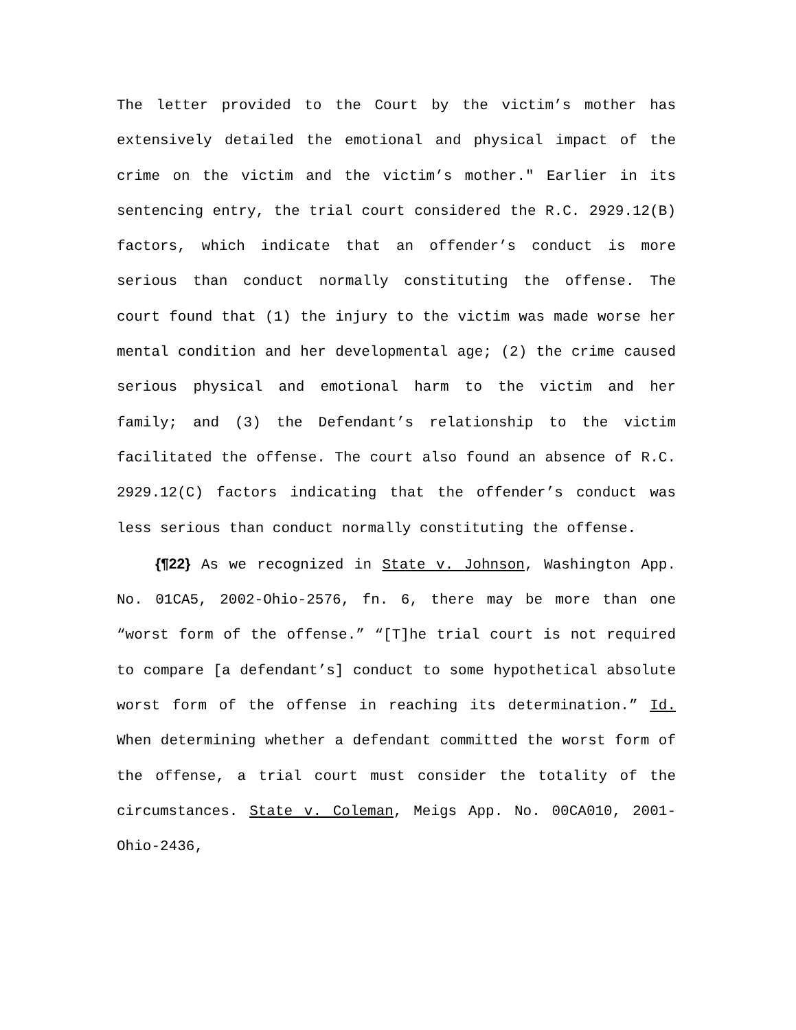The letter provided to the Court by the victim’s mother has extensively detailed the emotional and physical impact of the crime on the victim and the victim’s mother." Earlier in its sentencing entry, the trial court considered the R.C. 2929.12(B) factors, which indicate that an offender’s conduct is more serious than conduct normally constituting the offense. The court found that (1) the injury to the victim was made worse her mental condition and her developmental age; (2) the crime caused serious physical and emotional harm to the victim and her family; and (3) the Defendant’s relationship to the victim facilitated the offense. The court also found an absence of R.C. 2929.12(C) factors indicating that the offender’s conduct was less serious than conduct normally constituting the offense.
{¶22} As we recognized in State v. Johnson, Washington App. No. 01CA5, 2002-Ohio-2576, fn. 6, there may be more than one “worst form of the offense.” “[T]he trial court is not required to compare [a defendant’s] conduct to some hypothetical absolute worst form of the offense in reaching its determination.” Id. When determining whether a defendant committed the worst form of the offense, a trial court must consider the totality of the circumstances. State v. Coleman, Meigs App. No. 00CA010, 2001-Ohio-2436,